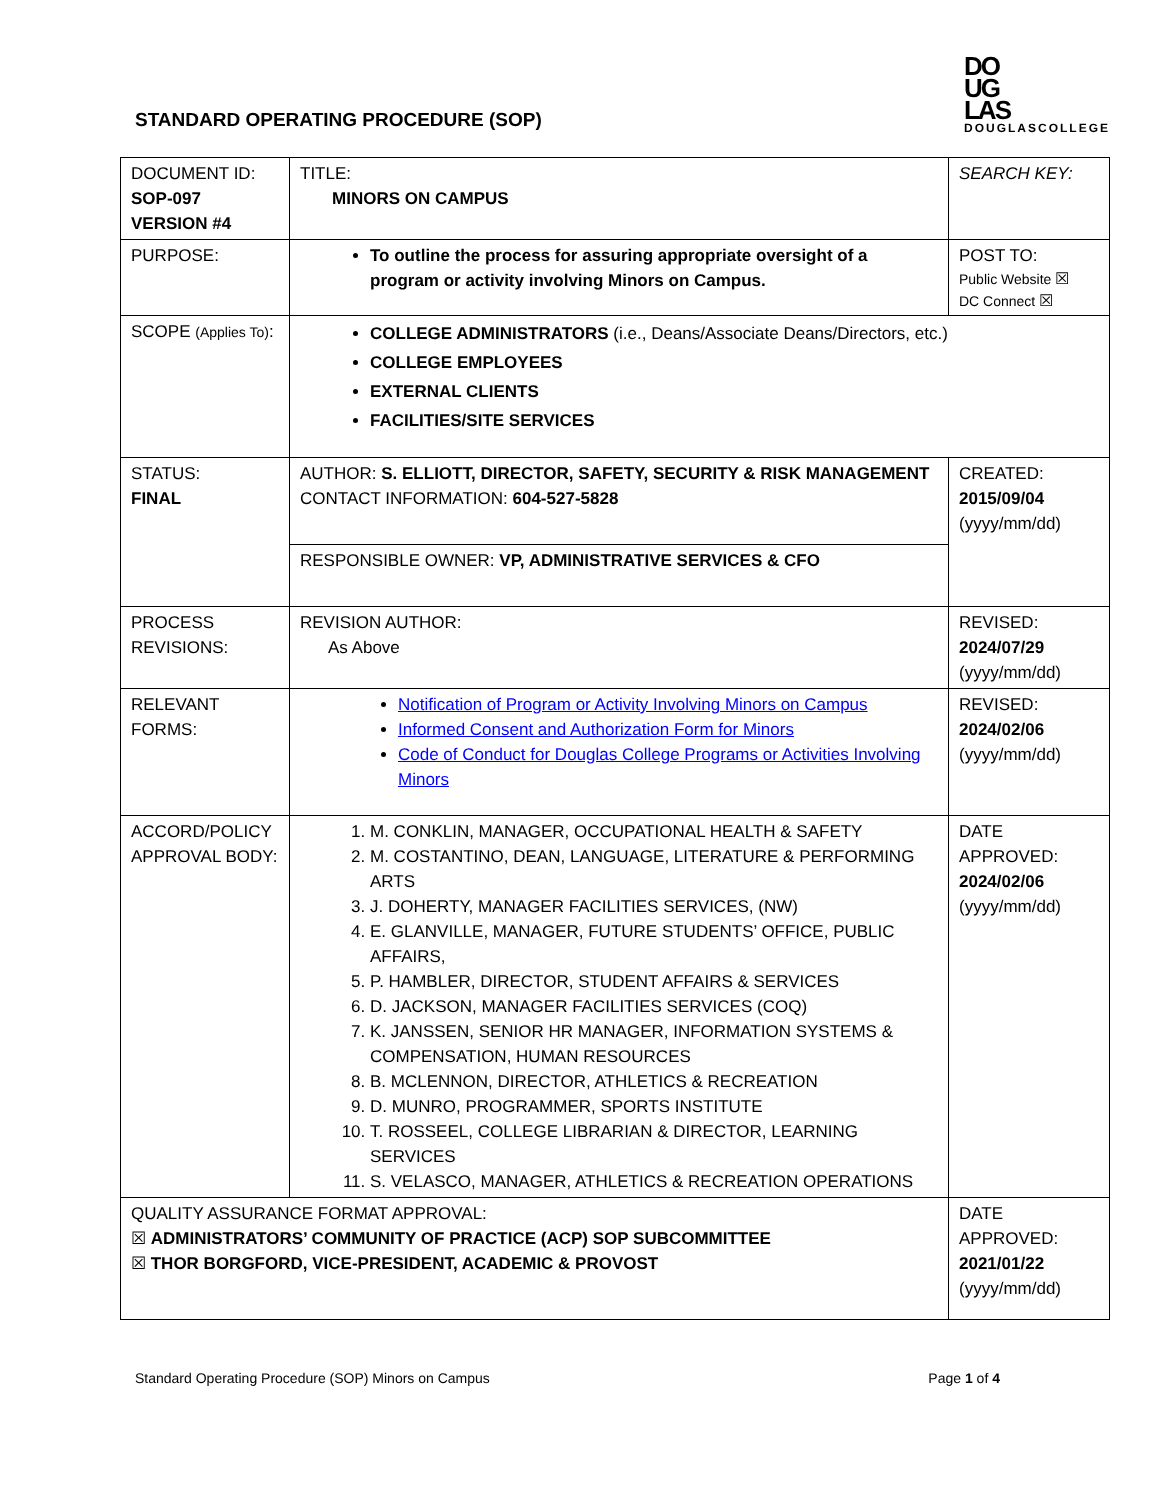STANDARD OPERATING PROCEDURE (SOP)
DO
UG
LAS
DOUGLASCOLLEGE
| DOCUMENT ID: SOP-097 VERSION #4 | TITLE: MINORS ON CAMPUS | SEARCH KEY: |
| PURPOSE: | To outline the process for assuring appropriate oversight of a program or activity involving Minors on Campus. | POST TO: Public Website ☒ DC Connect ☒ |
| SCOPE (Applies To) : | COLLEGE ADMINISTRATORS (i.e., Deans/Associate Deans/Directors, etc.) COLLEGE EMPLOYEES EXTERNAL CLIENTS FACILITIES/SITE SERVICES | |
| STATUS: FINAL | AUTHOR: S. ELLIOTT, DIRECTOR, SAFETY, SECURITY & RISK MANAGEMENT CONTACT INFORMATION: 604-527-5828 | CREATED: 2015/09/04 (yyyy/mm/dd) |
| | RESPONSIBLE OWNER: VP, ADMINISTRATIVE SERVICES & CFO | |
| PROCESS REVISIONS: | REVISION AUTHOR: As Above | REVISED: 2024/07/29 (yyyy/mm/dd) |
| RELEVANT FORMS: | Notification of Program or Activity Involving Minors on Campus Informed Consent and Authorization Form for Minors Code of Conduct for Douglas College Programs or Activities Involving Minors | REVISED: 2024/02/06 (yyyy/mm/dd) |
| ACCORD/POLICY APPROVAL BODY: | 1. M. CONKLIN, MANAGER, OCCUPATIONAL HEALTH & SAFETY 2. M. COSTANTINO, DEAN, LANGUAGE, LITERATURE & PERFORMING ARTS 3. J. DOHERTY, MANAGER FACILITIES SERVICES, (NW) 4. E. GLANVILLE, MANAGER, FUTURE STUDENTS’ OFFICE, PUBLIC AFFAIRS, 5. P. HAMBLER, DIRECTOR, STUDENT AFFAIRS & SERVICES 6. D. JACKSON, MANAGER FACILITIES SERVICES (COQ) 7. K. JANSSEN, SENIOR HR MANAGER, INFORMATION SYSTEMS & COMPENSATION, HUMAN RESOURCES 8. B. MCLENNON, DIRECTOR, ATHLETICS & RECREATION 9. D. MUNRO, PROGRAMMER, SPORTS INSTITUTE 10. T. ROSSEEL, COLLEGE LIBRARIAN & DIRECTOR, LEARNING SERVICES 11. S. VELASCO, MANAGER, ATHLETICS & RECREATION OPERATIONS | DATE APPROVED: 2024/02/06 (yyyy/mm/dd) |
| QUALITY ASSURANCE FORMAT APPROVAL: ☒ ADMINISTRATORS’ COMMUNITY OF PRACTICE (ACP) SOP SUBCOMMITTEE ☒ THOR BORGFORD, VICE-PRESIDENT, ACADEMIC & PROVOST | | DATE APPROVED: 2021/01/22 (yyyy/mm/dd) |
Standard Operating Procedure (SOP) Minors on Campus Page 1 of 4